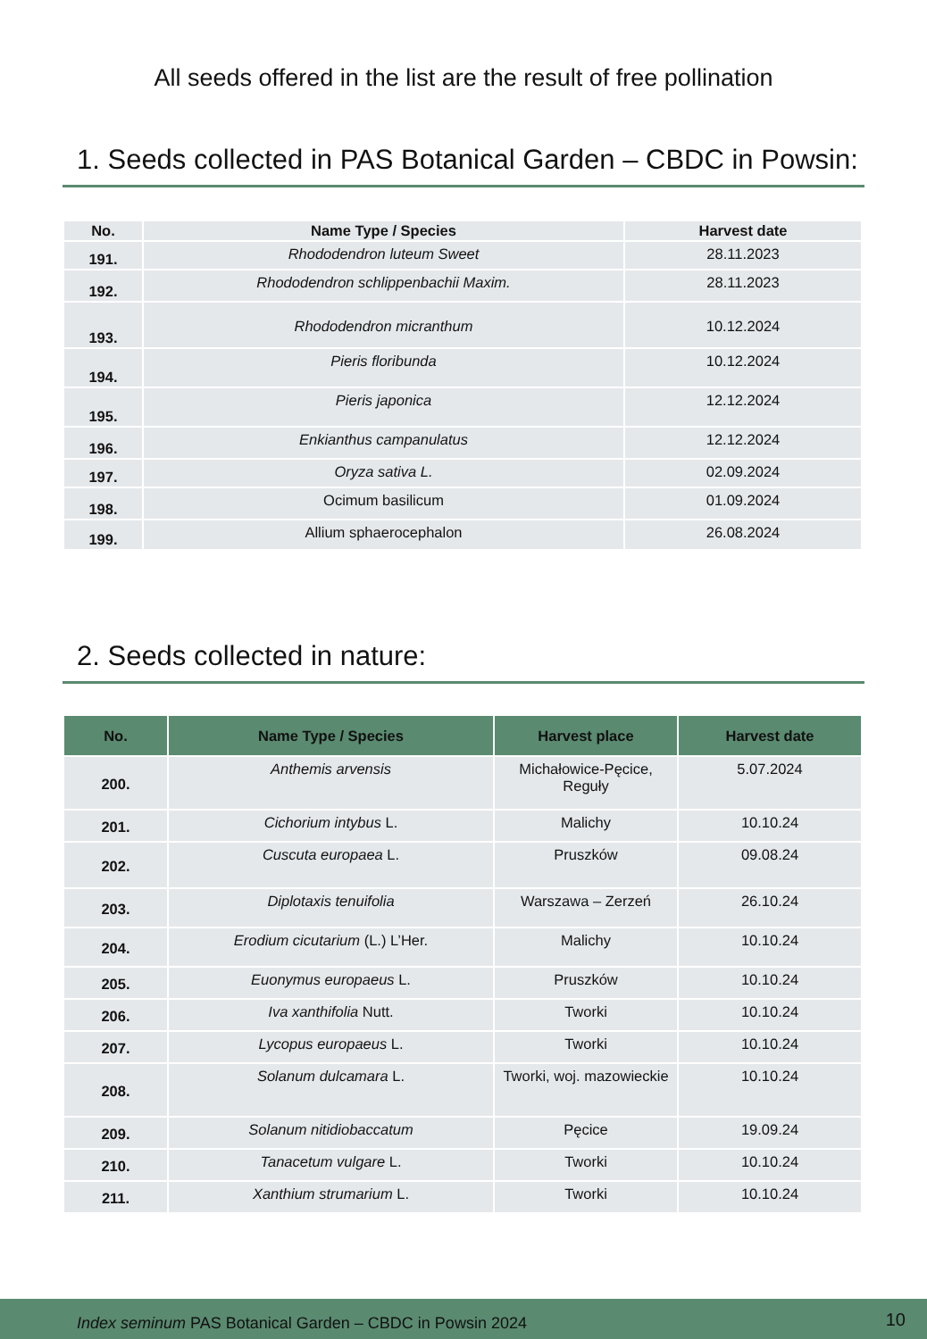All seeds offered in the list are the result of free pollination
1. Seeds collected in PAS Botanical Garden – CBDC in Powsin:
| No. | Name Type / Species | Harvest date |
| --- | --- | --- |
| 191. | Rhododendron luteum Sweet | 28.11.2023 |
| 192. | Rhododendron schlippenbachii Maxim. | 28.11.2023 |
| 193. | Rhododendron micranthum | 10.12.2024 |
| 194. | Pieris floribunda | 10.12.2024 |
| 195. | Pieris japonica | 12.12.2024 |
| 196. | Enkianthus campanulatus | 12.12.2024 |
| 197. | Oryza sativa L. | 02.09.2024 |
| 198. | Ocimum basilicum | 01.09.2024 |
| 199. | Allium sphaerocephalon | 26.08.2024 |
2. Seeds collected in nature:
| No. | Name Type / Species | Harvest place | Harvest date |
| --- | --- | --- | --- |
| 200. | Anthemis arvensis | Michałowice-Pęcice, Reguły | 5.07.2024 |
| 201. | Cichorium intybus L. | Malichy | 10.10.24 |
| 202. | Cuscuta europaea L. | Pruszków | 09.08.24 |
| 203. | Diplotaxis tenuifolia | Warszawa – Zerzeń | 26.10.24 |
| 204. | Erodium cicutarium (L.) L’Her. | Malichy | 10.10.24 |
| 205. | Euonymus europaeus L. | Pruszków | 10.10.24 |
| 206. | Iva xanthifolia Nutt. | Tworki | 10.10.24 |
| 207. | Lycopus europaeus L. | Tworki | 10.10.24 |
| 208. | Solanum dulcamara L. | Tworki, woj. mazowieckie | 10.10.24 |
| 209. | Solanum nitidiobaccatum | Pęcice | 19.09.24 |
| 210. | Tanacetum vulgare L. | Tworki | 10.10.24 |
| 211. | Xanthium strumarium L. | Tworki | 10.10.24 |
Index seminum PAS Botanical Garden – CBDC in Powsin 2024 10